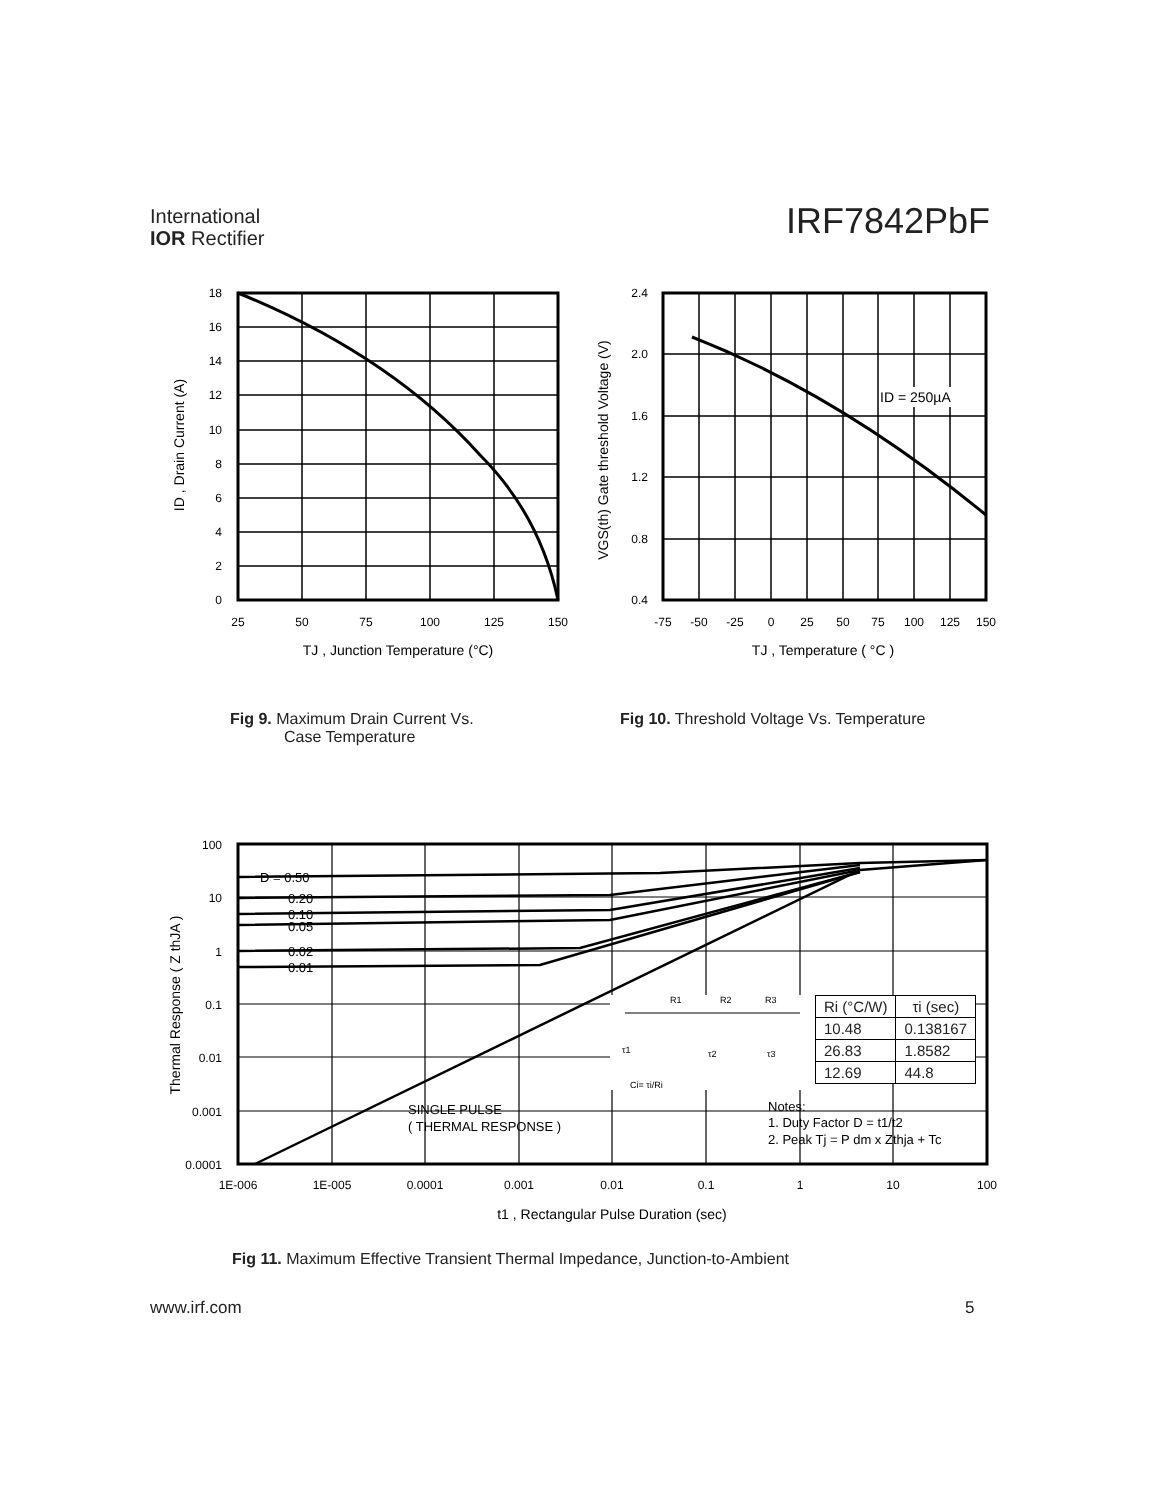International
IOR Rectifier
IRF7842PbF
18
16
14
12
10
8
6
4
2
0
25
50
75
100
125
150
TJ , Junction Temperature (°C)
ID , Drain Current (A)
ID = 250µA
2.4
2.0
1.6
1.2
0.8
0.4
-75
-50
-25
0
25
50
75
100
125
150
TJ , Temperature ( °C )
VGS(th) Gate threshold Voltage (V)
Fig 9. Maximum Drain Current Vs.
Case Temperature
Fig 10. Threshold Voltage Vs. Temperature
D = 0.50
0.20
0.10
0.05
0.02
0.01
SINGLE PULSE
( THERMAL RESPONSE )
Notes:
1. Duty Factor D = t1/t2
2. Peak Tj = P dm x Zthja + Tc
R1
R2
R3
τ1
τ2
τ3
Ci= τi/Ri
100
10
1
0.1
0.01
0.001
0.0001
1E-006
1E-005
0.0001
0.001
0.01
0.1
1
10
100
t1 , Rectangular Pulse Duration (sec)
Thermal Response ( Z thJA )
| Ri (°C/W) | τi (sec) |
| --- | --- |
| 10.48 | 0.138167 |
| 26.83 | 1.8582 |
| 12.69 | 44.8 |
Fig 11. Maximum Effective Transient Thermal Impedance, Junction-to-Ambient
www.irf.com 5